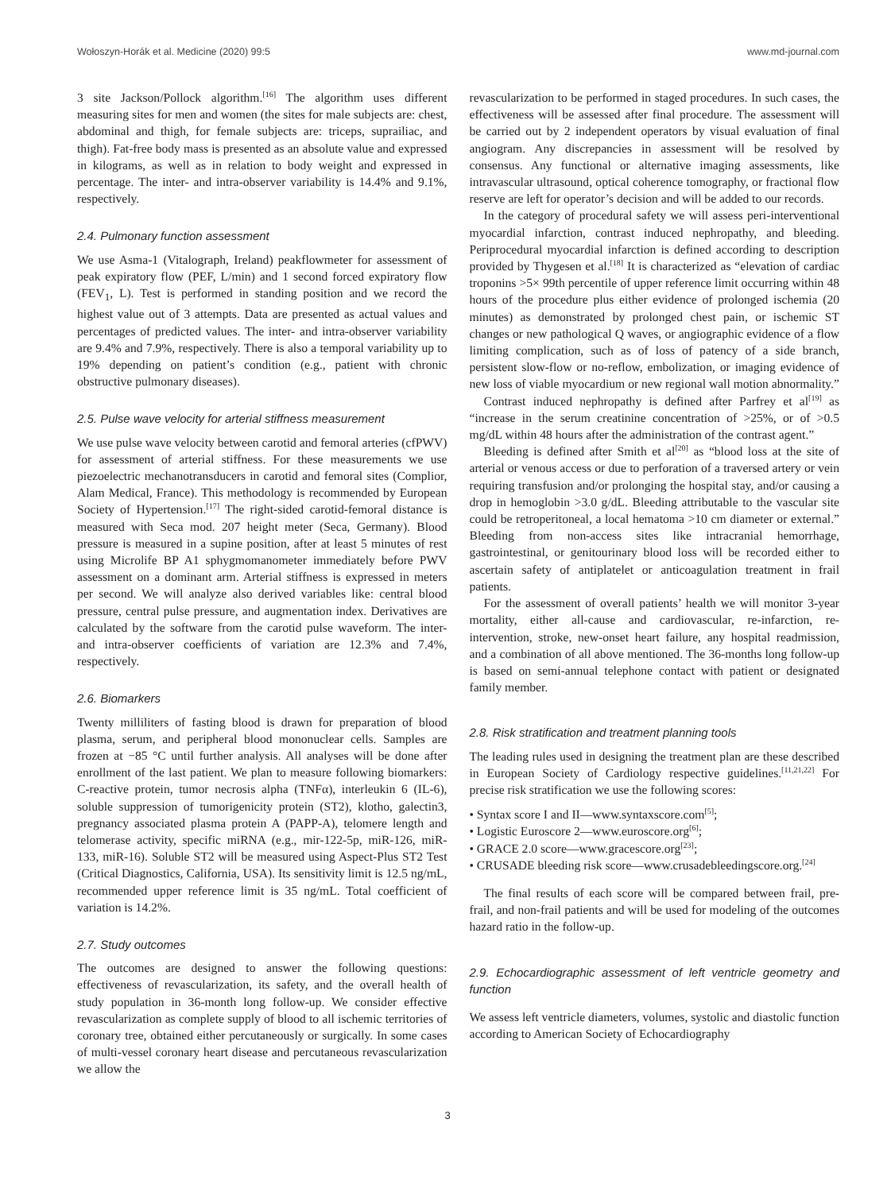Wołoszyn-Horák et al. Medicine (2020) 99:5 www.md-journal.com
3 site Jackson/Pollock algorithm.<sup>[16]</sup> The algorithm uses different measuring sites for men and women (the sites for male subjects are: chest, abdominal and thigh, for female subjects are: triceps, suprailiac, and thigh). Fat-free body mass is presented as an absolute value and expressed in kilograms, as well as in relation to body weight and expressed in percentage. The inter- and intra-observer variability is 14.4% and 9.1%, respectively.
2.4. Pulmonary function assessment
We use Asma-1 (Vitalograph, Ireland) peakflowmeter for assessment of peak expiratory flow (PEF, L/min) and 1 second forced expiratory flow (FEV<sub>1</sub>, L). Test is performed in standing position and we record the highest value out of 3 attempts. Data are presented as actual values and percentages of predicted values. The inter- and intra-observer variability are 9.4% and 7.9%, respectively. There is also a temporal variability up to 19% depending on patient’s condition (e.g., patient with chronic obstructive pulmonary diseases).
2.5. Pulse wave velocity for arterial stiffness measurement
We use pulse wave velocity between carotid and femoral arteries (cfPWV) for assessment of arterial stiffness. For these measurements we use piezoelectric mechanotransducers in carotid and femoral sites (Complior, Alam Medical, France). This methodology is recommended by European Society of Hypertension.<sup>[17]</sup> The right-sided carotid-femoral distance is measured with Seca mod. 207 height meter (Seca, Germany). Blood pressure is measured in a supine position, after at least 5 minutes of rest using Microlife BP A1 sphygmomanometer immediately before PWV assessment on a dominant arm. Arterial stiffness is expressed in meters per second. We will analyze also derived variables like: central blood pressure, central pulse pressure, and augmentation index. Derivatives are calculated by the software from the carotid pulse waveform. The inter- and intra-observer coefficients of variation are 12.3% and 7.4%, respectively.
2.6. Biomarkers
Twenty milliliters of fasting blood is drawn for preparation of blood plasma, serum, and peripheral blood mononuclear cells. Samples are frozen at −85 °C until further analysis. All analyses will be done after enrollment of the last patient. We plan to measure following biomarkers: C-reactive protein, tumor necrosis alpha (TNFα), interleukin 6 (IL-6), soluble suppression of tumorigenicity protein (ST2), klotho, galectin3, pregnancy associated plasma protein A (PAPP-A), telomere length and telomerase activity, specific miRNA (e.g., mir-122-5p, miR-126, miR-133, miR-16). Soluble ST2 will be measured using Aspect-Plus ST2 Test (Critical Diagnostics, California, USA). Its sensitivity limit is 12.5 ng/mL, recommended upper reference limit is 35 ng/mL. Total coefficient of variation is 14.2%.
2.7. Study outcomes
The outcomes are designed to answer the following questions: effectiveness of revascularization, its safety, and the overall health of study population in 36-month long follow-up. We consider effective revascularization as complete supply of blood to all ischemic territories of coronary tree, obtained either percutaneously or surgically. In some cases of multi-vessel coronary heart disease and percutaneous revascularization we allow the
revascularization to be performed in staged procedures. In such cases, the effectiveness will be assessed after final procedure. The assessment will be carried out by 2 independent operators by visual evaluation of final angiogram. Any discrepancies in assessment will be resolved by consensus. Any functional or alternative imaging assessments, like intravascular ultrasound, optical coherence tomography, or fractional flow reserve are left for operator’s decision and will be added to our records.
In the category of procedural safety we will assess peri-interventional myocardial infarction, contrast induced nephropathy, and bleeding. Periprocedural myocardial infarction is defined according to description provided by Thygesen et al.<sup>[18]</sup> It is characterized as “elevation of cardiac troponins >5× 99th percentile of upper reference limit occurring within 48 hours of the procedure plus either evidence of prolonged ischemia (20 minutes) as demonstrated by prolonged chest pain, or ischemic ST changes or new pathological Q waves, or angiographic evidence of a flow limiting complication, such as of loss of patency of a side branch, persistent slow-flow or no-reflow, embolization, or imaging evidence of new loss of viable myocardium or new regional wall motion abnormality.”
Contrast induced nephropathy is defined after Parfrey et al<sup>[19]</sup> as “increase in the serum creatinine concentration of >25%, or of >0.5 mg/dL within 48 hours after the administration of the contrast agent.”
Bleeding is defined after Smith et al<sup>[20]</sup> as “blood loss at the site of arterial or venous access or due to perforation of a traversed artery or vein requiring transfusion and/or prolonging the hospital stay, and/or causing a drop in hemoglobin >3.0 g/dL. Bleeding attributable to the vascular site could be retroperitoneal, a local hematoma >10 cm diameter or external.” Bleeding from non-access sites like intracranial hemorrhage, gastrointestinal, or genitourinary blood loss will be recorded either to ascertain safety of antiplatelet or anticoagulation treatment in frail patients.
For the assessment of overall patients’ health we will monitor 3-year mortality, either all-cause and cardiovascular, re-infarction, re-intervention, stroke, new-onset heart failure, any hospital readmission, and a combination of all above mentioned. The 36-months long follow-up is based on semi-annual telephone contact with patient or designated family member.
2.8. Risk stratification and treatment planning tools
The leading rules used in designing the treatment plan are these described in European Society of Cardiology respective guidelines.<sup>[11,21,22]</sup> For precise risk stratification we use the following scores:
• Syntax score I and II—www.syntaxscore.com<sup>[5]</sup>;
• Logistic Euroscore 2—www.euroscore.org<sup>[6]</sup>;
• GRACE 2.0 score—www.gracescore.org<sup>[23]</sup>;
• CRUSADE bleeding risk score—www.crusadebleedingscore.org.<sup>[24]</sup>
The final results of each score will be compared between frail, pre-frail, and non-frail patients and will be used for modeling of the outcomes hazard ratio in the follow-up.
2.9. Echocardiographic assessment of left ventricle geometry and function
We assess left ventricle diameters, volumes, systolic and diastolic function according to American Society of Echocardiography
3